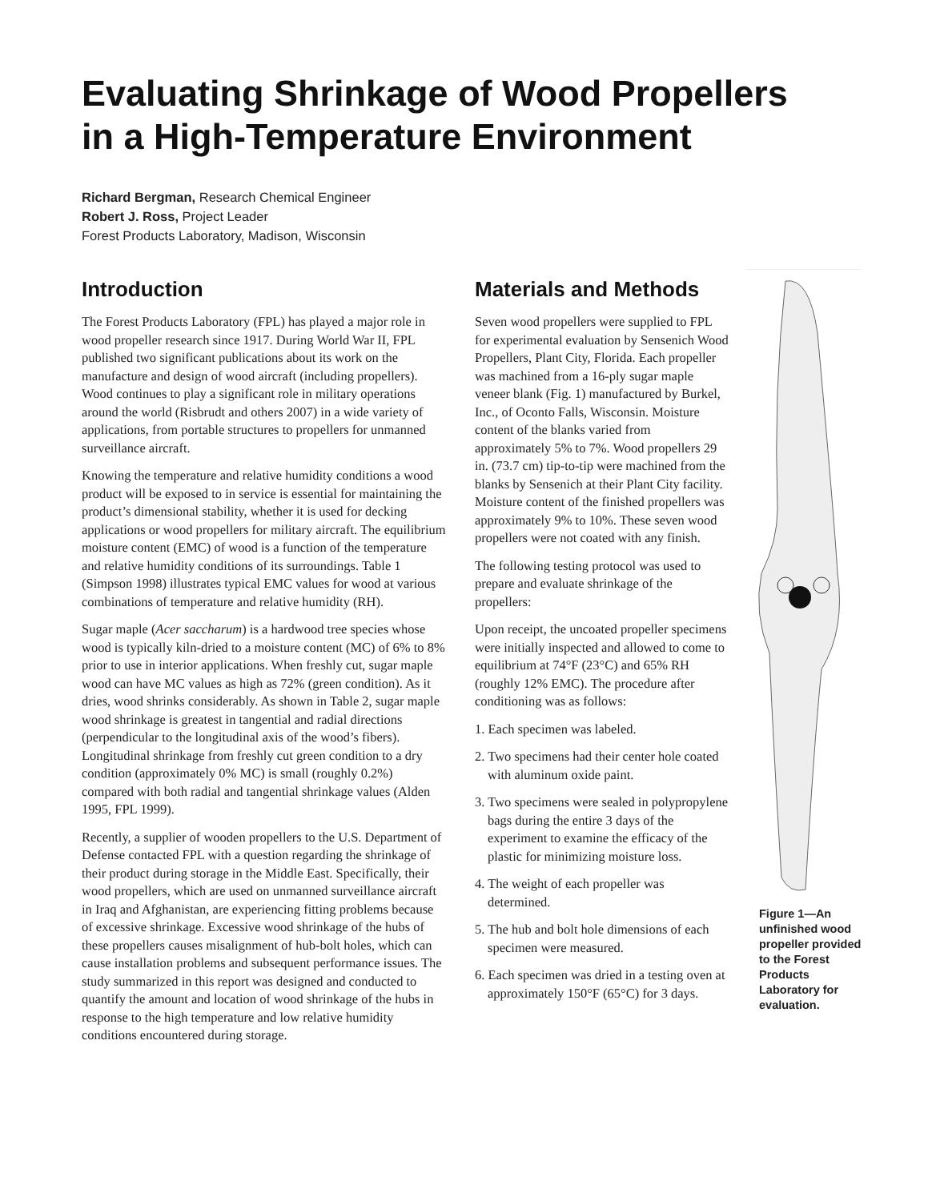Evaluating Shrinkage of Wood Propellers
in a High-Temperature Environment
Richard Bergman, Research Chemical Engineer
Robert J. Ross, Project Leader
Forest Products Laboratory, Madison, Wisconsin
Introduction
The Forest Products Laboratory (FPL) has played a major role in wood propeller research since 1917. During World War II, FPL published two significant publications about its work on the manufacture and design of wood aircraft (including propellers). Wood continues to play a significant role in military operations around the world (Risbrudt and others 2007) in a wide variety of applications, from portable structures to propellers for unmanned surveillance aircraft.
Knowing the temperature and relative humidity conditions a wood product will be exposed to in service is essential for maintaining the product’s dimensional stability, whether it is used for decking applications or wood propellers for military aircraft. The equilibrium moisture content (EMC) of wood is a function of the temperature and relative humidity conditions of its surroundings. Table 1 (Simpson 1998) illustrates typical EMC values for wood at various combinations of temperature and relative humidity (RH).
Sugar maple (Acer saccharum) is a hardwood tree species whose wood is typically kiln-dried to a moisture content (MC) of 6% to 8% prior to use in interior applications. When freshly cut, sugar maple wood can have MC values as high as 72% (green condition). As it dries, wood shrinks considerably. As shown in Table 2, sugar maple wood shrinkage is greatest in tangential and radial directions (perpendicular to the longitudinal axis of the wood’s fibers). Longitudinal shrinkage from freshly cut green condition to a dry condition (approximately 0% MC) is small (roughly 0.2%) compared with both radial and tangential shrinkage values (Alden 1995, FPL 1999).
Recently, a supplier of wooden propellers to the U.S. Department of Defense contacted FPL with a question regarding the shrinkage of their product during storage in the Middle East. Specifically, their wood propellers, which are used on unmanned surveillance aircraft in Iraq and Afghanistan, are experiencing fitting problems because of excessive shrinkage. Excessive wood shrinkage of the hubs of these propellers causes misalignment of hub-bolt holes, which can cause installation problems and subsequent performance issues. The study summarized in this report was designed and conducted to quantify the amount and location of wood shrinkage of the hubs in response to the high temperature and low relative humidity conditions encountered during storage.
Materials and Methods
Seven wood propellers were supplied to FPL for experimental evaluation by Sensenich Wood Propellers, Plant City, Florida. Each propeller was machined from a 16-ply sugar maple veneer blank (Fig. 1) manufactured by Burkel, Inc., of Oconto Falls, Wisconsin. Moisture content of the blanks varied from approximately 5% to 7%. Wood propellers 29 in. (73.7 cm) tip-to-tip were machined from the blanks by Sensenich at their Plant City facility. Moisture content of the finished propellers was approximately 9% to 10%. These seven wood propellers were not coated with any finish.
The following testing protocol was used to prepare and evaluate shrinkage of the propellers:
Upon receipt, the uncoated propeller specimens were initially inspected and allowed to come to equilibrium at 74°F (23°C) and 65% RH (roughly 12% EMC). The procedure after conditioning was as follows:
1. Each specimen was labeled.
2. Two specimens had their center hole coated with aluminum oxide paint.
3. Two specimens were sealed in polypropylene bags during the entire 3 days of the experiment to examine the efficacy of the plastic for minimizing moisture loss.
4. The weight of each propeller was determined.
5. The hub and bolt hole dimensions of each specimen were measured.
6. Each specimen was dried in a testing oven at approximately 150°F (65°C) for 3 days.
Figure 1—An unfinished wood propeller provided to the Forest Products Laboratory for evaluation.